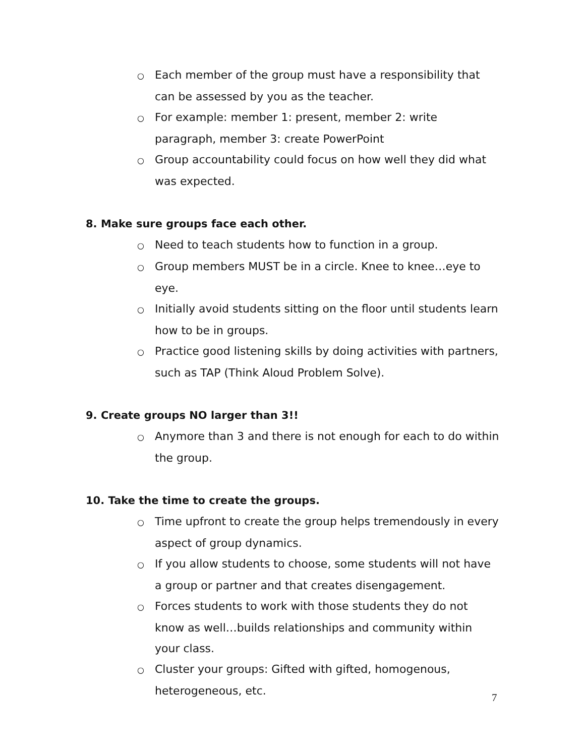○ Each member of the group must have a responsibility that can be assessed by you as the teacher.
○ For example: member 1: present, member 2: write paragraph, member 3: create PowerPoint
○ Group accountability could focus on how well they did what was expected.
8. Make sure groups face each other.
○ Need to teach students how to function in a group.
○ Group members MUST be in a circle. Knee to knee…eye to eye.
○ Initially avoid students sitting on the floor until students learn how to be in groups.
○ Practice good listening skills by doing activities with partners, such as TAP (Think Aloud Problem Solve).
9. Create groups NO larger than 3!!
○ Anymore than 3 and there is not enough for each to do within the group.
10. Take the time to create the groups.
○ Time upfront to create the group helps tremendously in every aspect of group dynamics.
○ If you allow students to choose, some students will not have a group or partner and that creates disengagement.
○ Forces students to work with those students they do not know as well…builds relationships and community within your class.
○ Cluster your groups: Gifted with gifted, homogenous, heterogeneous, etc.
7